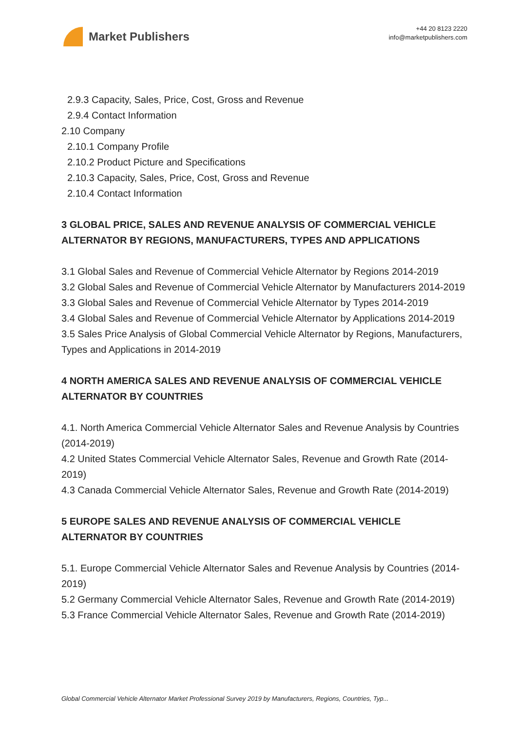Market Publishers
+44 20 8123 2220
info@marketpublishers.com
2.9.3 Capacity, Sales, Price, Cost, Gross and Revenue
2.9.4 Contact Information
2.10 Company
2.10.1 Company Profile
2.10.2 Product Picture and Specifications
2.10.3 Capacity, Sales, Price, Cost, Gross and Revenue
2.10.4 Contact Information
3 GLOBAL PRICE, SALES AND REVENUE ANALYSIS OF COMMERCIAL VEHICLE ALTERNATOR BY REGIONS, MANUFACTURERS, TYPES AND APPLICATIONS
3.1 Global Sales and Revenue of Commercial Vehicle Alternator by Regions 2014-2019
3.2 Global Sales and Revenue of Commercial Vehicle Alternator by Manufacturers 2014-2019
3.3 Global Sales and Revenue of Commercial Vehicle Alternator by Types 2014-2019
3.4 Global Sales and Revenue of Commercial Vehicle Alternator by Applications 2014-2019
3.5 Sales Price Analysis of Global Commercial Vehicle Alternator by Regions, Manufacturers, Types and Applications in 2014-2019
4 NORTH AMERICA SALES AND REVENUE ANALYSIS OF COMMERCIAL VEHICLE ALTERNATOR BY COUNTRIES
4.1. North America Commercial Vehicle Alternator Sales and Revenue Analysis by Countries (2014-2019)
4.2 United States Commercial Vehicle Alternator Sales, Revenue and Growth Rate (2014-2019)
4.3 Canada Commercial Vehicle Alternator Sales, Revenue and Growth Rate (2014-2019)
5 EUROPE SALES AND REVENUE ANALYSIS OF COMMERCIAL VEHICLE ALTERNATOR BY COUNTRIES
5.1. Europe Commercial Vehicle Alternator Sales and Revenue Analysis by Countries (2014-2019)
5.2 Germany Commercial Vehicle Alternator Sales, Revenue and Growth Rate (2014-2019)
5.3 France Commercial Vehicle Alternator Sales, Revenue and Growth Rate (2014-2019)
Global Commercial Vehicle Alternator Market Professional Survey 2019 by Manufacturers, Regions, Countries, Typ...